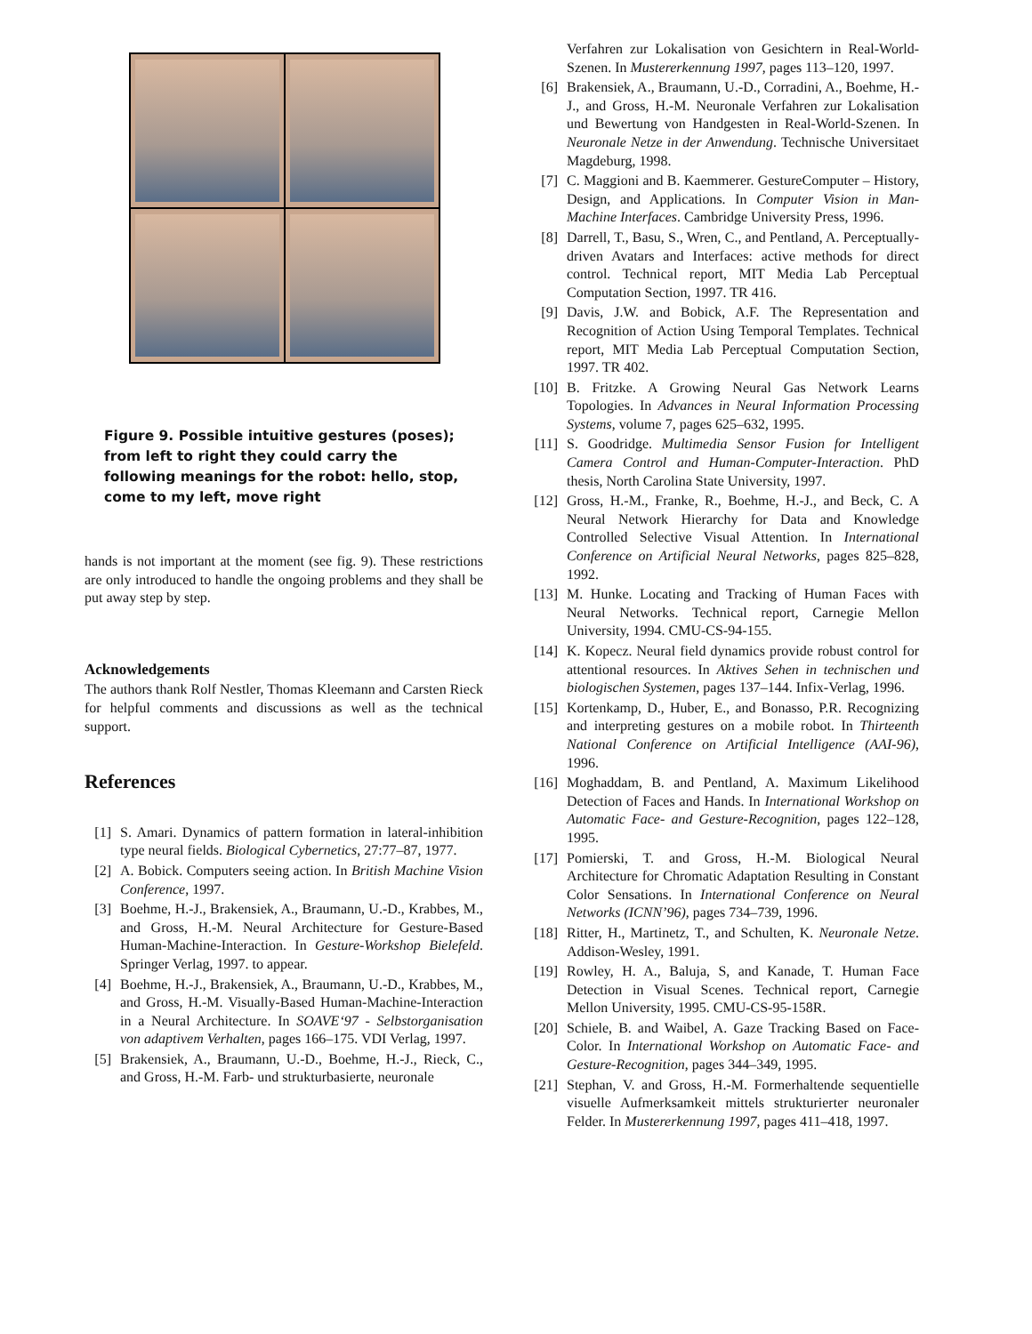Figure 9. Possible intuitive gestures (poses); from left to right they could carry the following meanings for the robot: hello, stop, come to my left, move right
hands is not important at the moment (see fig. 9). These restrictions are only introduced to handle the ongoing problems and they shall be put away step by step.
Acknowledgements
The authors thank Rolf Nestler, Thomas Kleemann and Carsten Rieck for helpful comments and discussions as well as the technical support.
References
[1] S. Amari. Dynamics of pattern formation in lateral-inhibition type neural fields. Biological Cybernetics, 27:77–87, 1977.
[2] A. Bobick. Computers seeing action. In British Machine Vision Conference, 1997.
[3] Boehme, H.-J., Brakensiek, A., Braumann, U.-D., Krabbes, M., and Gross, H.-M. Neural Architecture for Gesture-Based Human-Machine-Interaction. In Gesture-Workshop Bielefeld. Springer Verlag, 1997. to appear.
[4] Boehme, H.-J., Brakensiek, A., Braumann, U.-D., Krabbes, M., and Gross, H.-M. Visually-Based Human-Machine-Interaction in a Neural Architecture. In SOAVE‘97 - Selbstorganisation von adaptivem Verhalten, pages 166–175. VDI Verlag, 1997.
[5] Brakensiek, A., Braumann, U.-D., Boehme, H.-J., Rieck, C., and Gross, H.-M. Farb- und strukturbasierte, neuronale
Verfahren zur Lokalisation von Gesichtern in Real-World-Szenen. In Mustererkennung 1997, pages 113–120, 1997.
[6] Brakensiek, A., Braumann, U.-D., Corradini, A., Boehme, H.-J., and Gross, H.-M. Neuronale Verfahren zur Lokalisation und Bewertung von Handgesten in Real-World-Szenen. In Neuronale Netze in der Anwendung. Technische Universitaet Magdeburg, 1998.
[7] C. Maggioni and B. Kaemmerer. GestureComputer – History, Design, and Applications. In Computer Vision in Man-Machine Interfaces. Cambridge University Press, 1996.
[8] Darrell, T., Basu, S., Wren, C., and Pentland, A. Perceptually-driven Avatars and Interfaces: active methods for direct control. Technical report, MIT Media Lab Perceptual Computation Section, 1997. TR 416.
[9] Davis, J.W. and Bobick, A.F. The Representation and Recognition of Action Using Temporal Templates. Technical report, MIT Media Lab Perceptual Computation Section, 1997. TR 402.
[10] B. Fritzke. A Growing Neural Gas Network Learns Topologies. In Advances in Neural Information Processing Systems, volume 7, pages 625–632, 1995.
[11] S. Goodridge. Multimedia Sensor Fusion for Intelligent Camera Control and Human-Computer-Interaction. PhD thesis, North Carolina State University, 1997.
[12] Gross, H.-M., Franke, R., Boehme, H.-J., and Beck, C. A Neural Network Hierarchy for Data and Knowledge Controlled Selective Visual Attention. In International Conference on Artificial Neural Networks, pages 825–828, 1992.
[13] M. Hunke. Locating and Tracking of Human Faces with Neural Networks. Technical report, Carnegie Mellon University, 1994. CMU-CS-94-155.
[14] K. Kopecz. Neural field dynamics provide robust control for attentional resources. In Aktives Sehen in technischen und biologischen Systemen, pages 137–144. Infix-Verlag, 1996.
[15] Kortenkamp, D., Huber, E., and Bonasso, P.R. Recognizing and interpreting gestures on a mobile robot. In Thirteenth National Conference on Artificial Intelligence (AAI-96), 1996.
[16] Moghaddam, B. and Pentland, A. Maximum Likelihood Detection of Faces and Hands. In International Workshop on Automatic Face- and Gesture-Recognition, pages 122–128, 1995.
[17] Pomierski, T. and Gross, H.-M. Biological Neural Architecture for Chromatic Adaptation Resulting in Constant Color Sensations. In International Conference on Neural Networks (ICNN’96), pages 734–739, 1996.
[18] Ritter, H., Martinetz, T., and Schulten, K. Neuronale Netze. Addison-Wesley, 1991.
[19] Rowley, H. A., Baluja, S, and Kanade, T. Human Face Detection in Visual Scenes. Technical report, Carnegie Mellon University, 1995. CMU-CS-95-158R.
[20] Schiele, B. and Waibel, A. Gaze Tracking Based on Face-Color. In International Workshop on Automatic Face- and Gesture-Recognition, pages 344–349, 1995.
[21] Stephan, V. and Gross, H.-M. Formerhaltende sequentielle visuelle Aufmerksamkeit mittels strukturierter neuronaler Felder. In Mustererkennung 1997, pages 411–418, 1997.